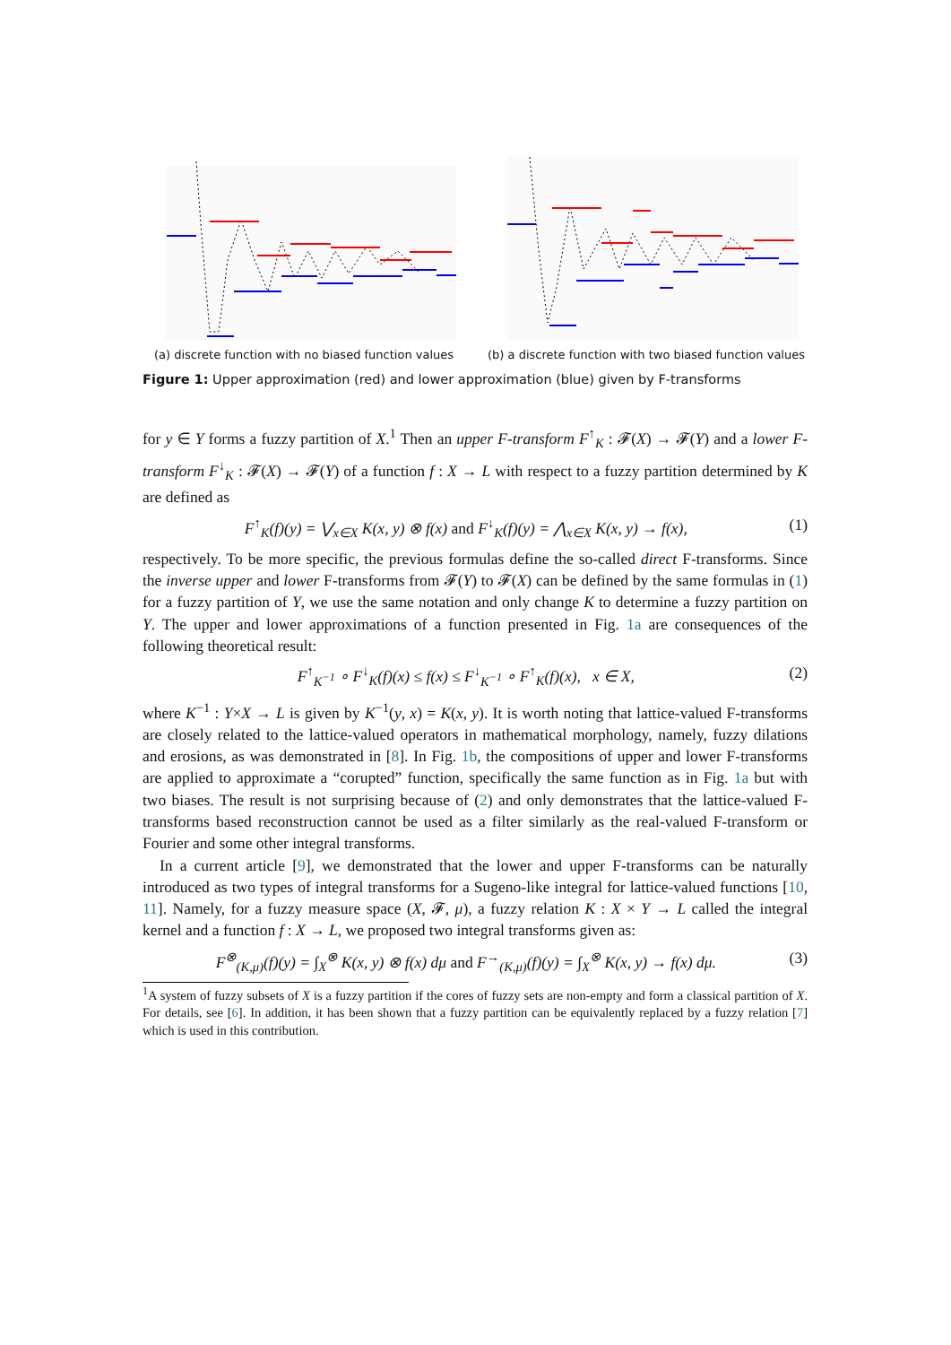(a) discrete function with no biased function values
(b) a discrete function with two biased function values
Figure 1: Upper approximation (red) and lower approximation (blue) given by F-transforms
for y ∈ Y forms a fuzzy partition of X.<sup>1</sup> Then an upper F-transform F<sup>↑</sup><sub>K</sub> : 𝓕(X) → 𝓕(Y) and a lower F-transform F<sup>↓</sup><sub>K</sub> : 𝓕(X) → 𝓕(Y) of a function f : X → L with respect to a fuzzy partition determined by K are defined as
F<sup>↑</sup><sub>K</sub>(f)(y) = ⋁<sub>x∈X</sub> K(x, y) ⊗ f(x) and F<sup>↓</sup><sub>K</sub>(f)(y) = ⋀<sub>x∈X</sub> K(x, y) → f(x), (1)
respectively. To be more specific, the previous formulas define the so-called direct F-transforms. Since the inverse upper and lower F-transforms from 𝓕(Y) to 𝓕(X) can be defined by the same formulas in (1) for a fuzzy partition of Y, we use the same notation and only change K to determine a fuzzy partition on Y. The upper and lower approximations of a function presented in Fig. 1a are consequences of the following theoretical result:
F<sup>↑</sup><sub>K<sup>−1</sup></sub> ∘ F<sup>↓</sup><sub>K</sub>(f)(x) ≤ f(x) ≤ F<sup>↓</sup><sub>K<sup>−1</sup></sub> ∘ F<sup>↑</sup><sub>K</sub>(f)(x), x ∈ X, (2)
where K<sup>−1</sup> : Y×X → L is given by K<sup>−1</sup>(y, x) = K(x, y). It is worth noting that lattice-valued F-transforms are closely related to the lattice-valued operators in mathematical morphology, namely, fuzzy dilations and erosions, as was demonstrated in [8]. In Fig. 1b, the compositions of upper and lower F-transforms are applied to approximate a “corupted” function, specifically the same function as in Fig. 1a but with two biases. The result is not surprising because of (2) and only demonstrates that the lattice-valued F-transforms based reconstruction cannot be used as a filter similarly as the real-valued F-transform or Fourier and some other integral transforms.
In a current article [9], we demonstrated that the lower and upper F-transforms can be naturally introduced as two types of integral transforms for a Sugeno-like integral for lattice-valued functions [10, 11]. Namely, for a fuzzy measure space (X, 𝓕, μ), a fuzzy relation K : X × Y → L called the integral kernel and a function f : X → L, we proposed two integral transforms given as:
F<sup>⊗</sup><sub>(K,μ)</sub>(f)(y) = ∫<sub>X</sub><sup>⊗</sup> K(x, y) ⊗ f(x) dμ and F<sup>→</sup><sub>(K,μ)</sub>(f)(y) = ∫<sub>X</sub><sup>⊗</sup> K(x, y) → f(x) dμ. (3)
<sup>1</sup> A system of fuzzy subsets of X is a fuzzy partition if the cores of fuzzy sets are non-empty and form a classical partition of X. For details, see [6]. In addition, it has been shown that a fuzzy partition can be equivalently replaced by a fuzzy relation [7] which is used in this contribution.